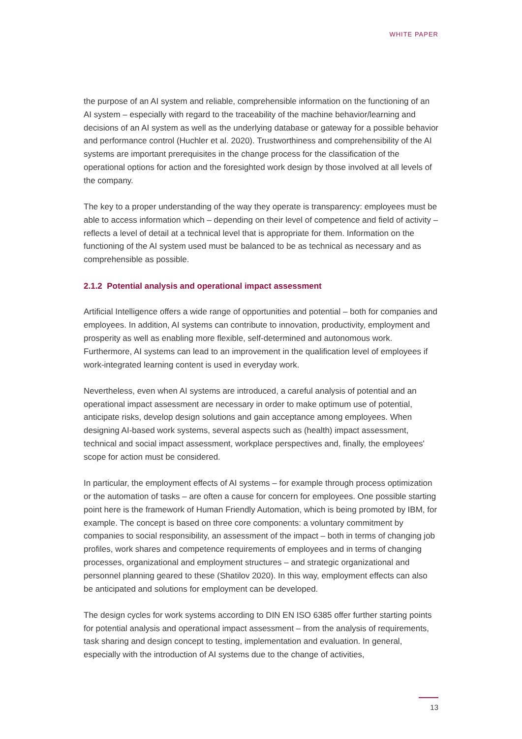WHITE PAPER
the purpose of an AI system and reliable, comprehensible information on the functioning of an AI system – especially with regard to the traceability of the machine behavior/learning and decisions of an AI system as well as the underlying database or gateway for a possible behavior and performance control (Huchler et al. 2020). Trustworthiness and comprehensibility of the AI systems are important prerequisites in the change process for the classification of the operational options for action and the foresighted work design by those involved at all levels of the company.
The key to a proper understanding of the way they operate is transparency: employees must be able to access information which – depending on their level of competence and field of activity – reflects a level of detail at a technical level that is appropriate for them. Information on the functioning of the AI system used must be balanced to be as technical as necessary and as comprehensible as possible.
2.1.2 Potential analysis and operational impact assessment
Artificial Intelligence offers a wide range of opportunities and potential – both for companies and employees. In addition, AI systems can contribute to innovation, productivity, employment and prosperity as well as enabling more flexible, self-determined and autonomous work. Furthermore, AI systems can lead to an improvement in the qualification level of employees if work-integrated learning content is used in everyday work.
Nevertheless, even when AI systems are introduced, a careful analysis of potential and an operational impact assessment are necessary in order to make optimum use of potential, anticipate risks, develop design solutions and gain acceptance among employees. When designing AI-based work systems, several aspects such as (health) impact assessment, technical and social impact assessment, workplace perspectives and, finally, the employees' scope for action must be considered.
In particular, the employment effects of AI systems – for example through process optimization or the automation of tasks – are often a cause for concern for employees. One possible starting point here is the framework of Human Friendly Automation, which is being promoted by IBM, for example. The concept is based on three core components: a voluntary commitment by companies to social responsibility, an assessment of the impact – both in terms of changing job profiles, work shares and competence requirements of employees and in terms of changing processes, organizational and employment structures – and strategic organizational and personnel planning geared to these (Shatilov 2020). In this way, employment effects can also be anticipated and solutions for employment can be developed.
The design cycles for work systems according to DIN EN ISO 6385 offer further starting points for potential analysis and operational impact assessment – from the analysis of requirements, task sharing and design concept to testing, implementation and evaluation. In general, especially with the introduction of AI systems due to the change of activities,
13